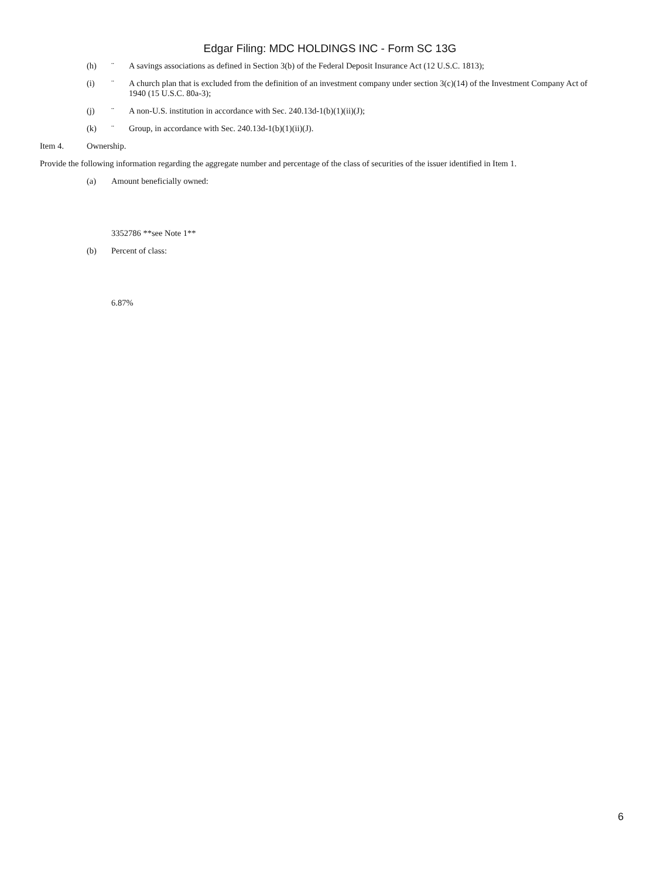Edgar Filing: MDC HOLDINGS INC - Form SC 13G
(h) ¨ A savings associations as defined in Section 3(b) of the Federal Deposit Insurance Act (12 U.S.C. 1813);
(i) ¨ A church plan that is excluded from the definition of an investment company under section 3(c)(14) of the Investment Company Act of 1940 (15 U.S.C. 80a-3);
(j) ¨ A non-U.S. institution in accordance with Sec. 240.13d-1(b)(1)(ii)(J);
(k) ¨ Group, in accordance with Sec. 240.13d-1(b)(1)(ii)(J).
Item 4. Ownership.
Provide the following information regarding the aggregate number and percentage of the class of securities of the issuer identified in Item 1.
(a) Amount beneficially owned:
3352786 **see Note 1**
(b) Percent of class:
6.87%
6